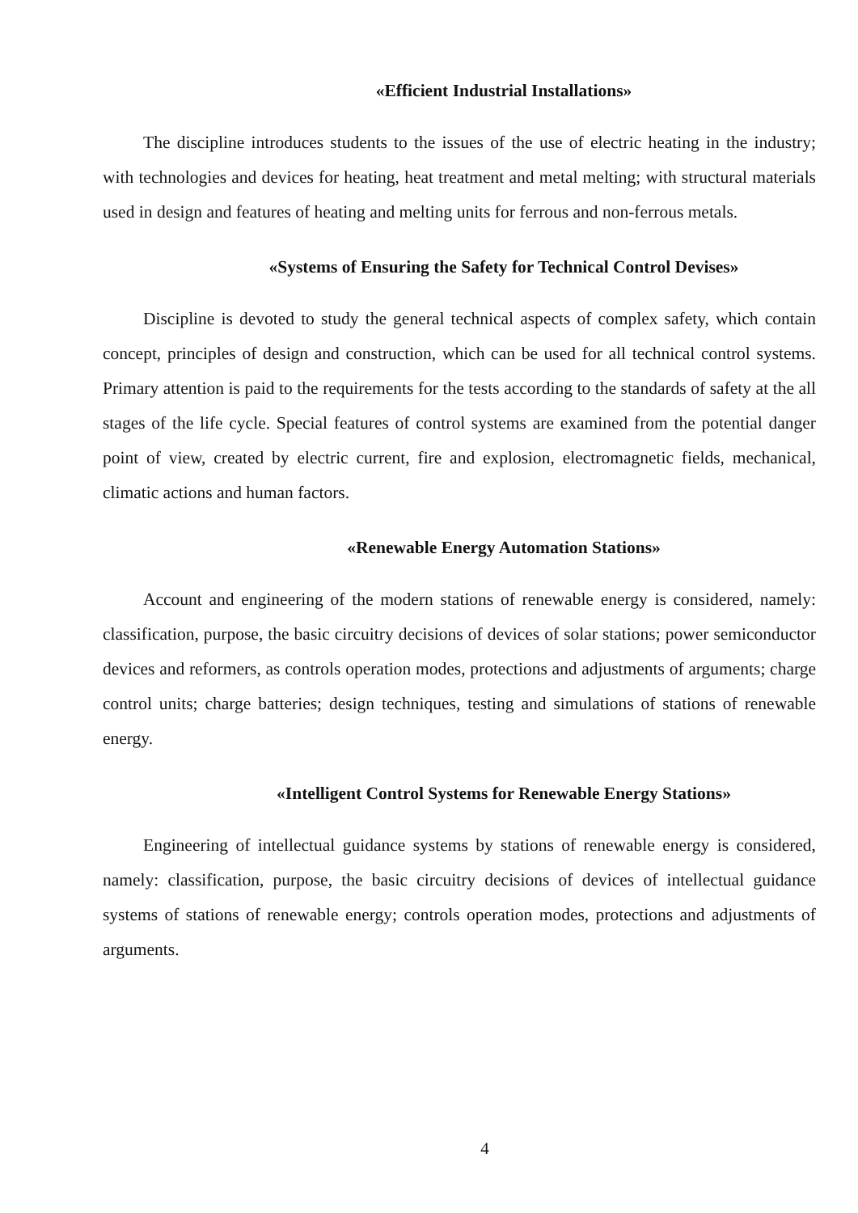«Efficient Industrial Installations»
The discipline introduces students to the issues of the use of electric heating in the industry; with technologies and devices for heating, heat treatment and metal melting; with structural materials used in design and features of heating and melting units for ferrous and non-ferrous metals.
«Systems of Ensuring the Safety for Technical Control Devises»
Discipline is devoted to study the general technical aspects of complex safety, which contain concept, principles of design and construction, which can be used for all technical control systems. Primary attention is paid to the requirements for the tests according to the standards of safety at the all stages of the life cycle. Special features of control systems are examined from the potential danger point of view, created by electric current, fire and explosion, electromagnetic fields, mechanical, climatic actions and human factors.
«Renewable Energy Automation Stations»
Account and engineering of the modern stations of renewable energy is considered, namely: classification, purpose, the basic circuitry decisions of devices of solar stations; power semiconductor devices and reformers, as controls operation modes, protections and adjustments of arguments; charge control units; charge batteries; design techniques, testing and simulations of stations of renewable energy.
«Intelligent Control Systems for Renewable Energy Stations»
Engineering of intellectual guidance systems by stations of renewable energy is considered, namely: classification, purpose, the basic circuitry decisions of devices of intellectual guidance systems of stations of renewable energy; controls operation modes, protections and adjustments of arguments.
4